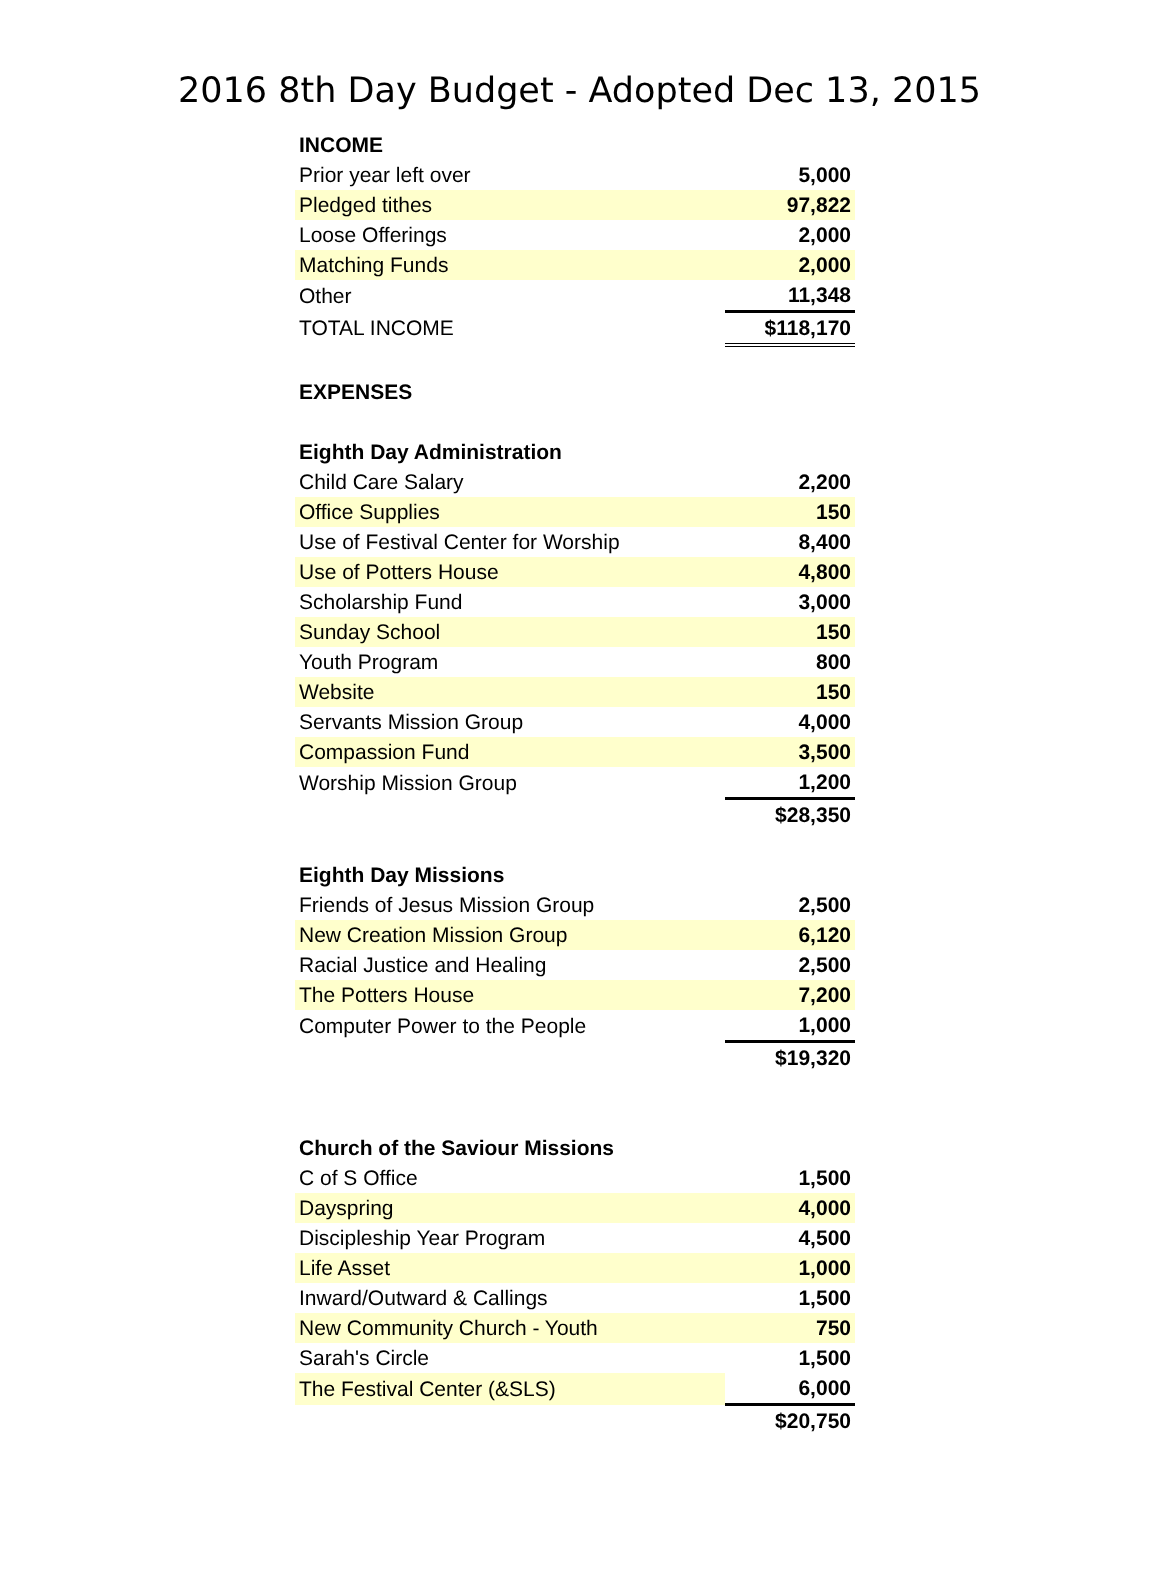2016 8th Day Budget - Adopted Dec 13, 2015
| INCOME | |
| Prior year left over | 5,000 |
| Pledged tithes | 97,822 |
| Loose Offerings | 2,000 |
| Matching Funds | 2,000 |
| Other | 11,348 |
| TOTAL INCOME | $118,170 |
| EXPENSES | |
| Eighth Day Administration | |
| Child Care Salary | 2,200 |
| Office Supplies | 150 |
| Use of Festival Center for Worship | 8,400 |
| Use of Potters House | 4,800 |
| Scholarship Fund | 3,000 |
| Sunday School | 150 |
| Youth Program | 800 |
| Website | 150 |
| Servants Mission Group | 4,000 |
| Compassion Fund | 3,500 |
| Worship Mission Group | 1,200 |
| | $28,350 |
| Eighth Day Missions | |
| Friends of Jesus Mission Group | 2,500 |
| New Creation Mission Group | 6,120 |
| Racial Justice and Healing | 2,500 |
| The Potters House | 7,200 |
| Computer Power to the People | 1,000 |
| | $19,320 |
| Church of the Saviour Missions | |
| C of S Office | 1,500 |
| Dayspring | 4,000 |
| Discipleship Year Program | 4,500 |
| Life Asset | 1,000 |
| Inward/Outward & Callings | 1,500 |
| New Community Church - Youth | 750 |
| Sarah's Circle | 1,500 |
| The Festival Center (&SLS) | 6,000 |
| | $20,750 |